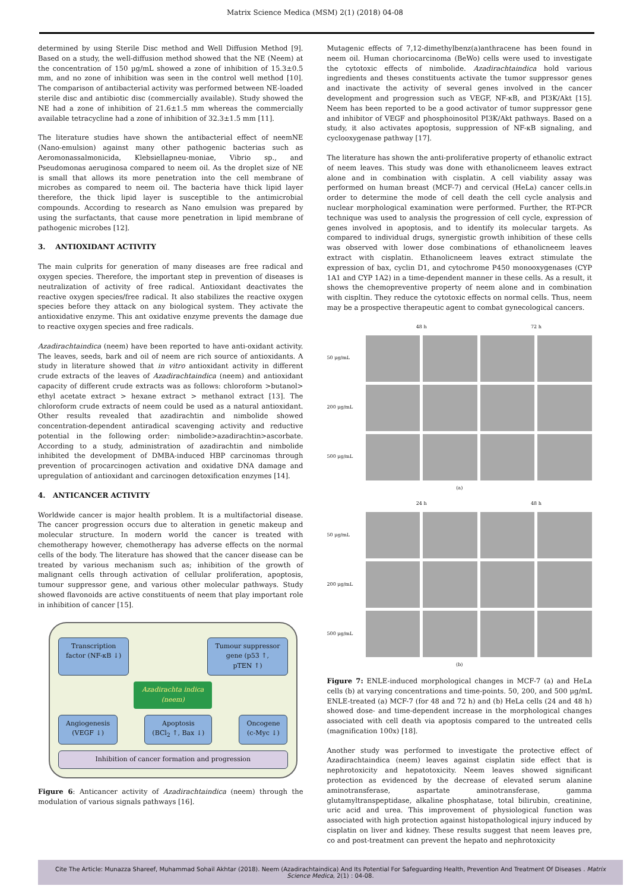Matrix Science Medica (MSM) 2(1) (2018) 04-08
determined by using Sterile Disc method and Well Diffusion Method [9]. Based on a study, the well-diffusion method showed that the NE (Neem) at the concentration of 150 µg/mL showed a zone of inhibition of 15.3±0.5 mm, and no zone of inhibition was seen in the control well method [10]. The comparison of antibacterial activity was performed between NE-loaded sterile disc and antibiotic disc (commercially available). Study showed the NE had a zone of inhibition of 21.6±1.5 mm whereas the commercially available tetracycline had a zone of inhibition of 32.3±1.5 mm [11].
The literature studies have shown the antibacterial effect of neemNE (Nano-emulsion) against many other pathogenic bacterias such as Aeromonassalmonicida, Klebsiellapneu-moniae, Vibrio sp., and Pseudomonas aeruginosa compared to neem oil. As the droplet size of NE is small that allows its more penetration into the cell membrane of microbes as compared to neem oil. The bacteria have thick lipid layer therefore, the thick lipid layer is susceptible to the antimicrobial compounds. According to research as Nano emulsion was prepared by using the surfactants, that cause more penetration in lipid membrane of pathogenic microbes [12].
3. ANTIOXIDANT ACTIVITY
The main culprits for generation of many diseases are free radical and oxygen species. Therefore, the important step in prevention of diseases is neutralization of activity of free radical. Antioxidant deactivates the reactive oxygen species/free radical. It also stabilizes the reactive oxygen species before they attack on any biological system. They activate the antioxidative enzyme. This ant oxidative enzyme prevents the damage due to reactive oxygen species and free radicals.
Azadirachtaindica (neem) have been reported to have anti-oxidant activity. The leaves, seeds, bark and oil of neem are rich source of antioxidants. A study in literature showed that in vitro antioxidant activity in different crude extracts of the leaves of Azadirachtaindica (neem) and antioxidant capacity of different crude extracts was as follows: chloroform >butanol> ethyl acetate extract > hexane extract > methanol extract [13]. The chloroform crude extracts of neem could be used as a natural antioxidant. Other results revealed that azadirachtin and nimbolide showed concentration-dependent antiradical scavenging activity and reductive potential in the following order: nimbolide>azadirachtin>ascorbate. According to a study, administration of azadirachtin and nimbolide inhibited the development of DMBA-induced HBP carcinomas through prevention of procarcinogen activation and oxidative DNA damage and upregulation of antioxidant and carcinogen detoxification enzymes [14].
4. ANTICANCER ACTIVITY
Worldwide cancer is major health problem. It is a multifactorial disease. The cancer progression occurs due to alteration in genetic makeup and molecular structure. In modern world the cancer is treated with chemotherapy however, chemotherapy has adverse effects on the normal cells of the body. The literature has showed that the cancer disease can be treated by various mechanism such as; inhibition of the growth of malignant cells through activation of cellular proliferation, apoptosis, tumour suppressor gene, and various other molecular pathways. Study showed flavonoids are active constituents of neem that play important role in inhibition of cancer [15].
Transcription
factor (NF-κB ↓)
Tumour suppressor
gene (p53 ↑,
pTEN ↑)
Azadirachta indica
(neem)
Angiogenesis
(VEGF ↓)
Apoptosis
(BCl<sub>2</sub> ↑, Bax ↓)
Oncogene
(c-Myc ↓)
Inhibition of cancer formation and progression
Figure 6: Anticancer activity of Azadirachtaindica (neem) through the modulation of various signals pathways [16].
Mutagenic effects of 7,12-dimethylbenz(a)anthracene has been found in neem oil. Human choriocarcinoma (BeWo) cells were used to investigate the cytotoxic effects of nimbolide. Azadirachtaindica hold various ingredients and theses constituents activate the tumor suppressor genes and inactivate the activity of several genes involved in the cancer development and progression such as VEGF, NF-κB, and PI3K/Akt [15]. Neem has been reported to be a good activator of tumor suppressor gene and inhibitor of VEGF and phosphoinositol PI3K/Akt pathways. Based on a study, it also activates apoptosis, suppression of NF-κB signaling, and cyclooxygenase pathway [17].
The literature has shown the anti-proliferative property of ethanolic extract of neem leaves. This study was done with ethanolicneem leaves extract alone and in combination with cisplatin. A cell viability assay was performed on human breast (MCF-7) and cervical (HeLa) cancer cells.in order to determine the mode of cell death the cell cycle analysis and nuclear morphological examination were performed. Further, the RT-PCR technique was used to analysis the progression of cell cycle, expression of genes involved in apoptosis, and to identify its molecular targets. As compared to individual drugs, synergistic growth inhibition of these cells was observed with lower dose combinations of ethanolicneem leaves extract with cisplatin. Ethanolicneem leaves extract stimulate the expression of bax, cyclin D1, and cytochrome P450 monooxygenases (CYP 1A1 and CYP 1A2) in a time-dependent manner in these cells. As a result, it shows the chemopreventive property of neem alone and in combination with cispltin. They reduce the cytotoxic effects on normal cells. Thus, neem may be a prospective therapeutic agent to combat gynecological cancers.
48 h
72 h
50 μg/mL
200 μg/mL
500 μg/mL
(a)
24 h
48 h
50 μg/mL
200 μg/mL
500 μg/mL
(b)
Figure 7: ENLE-induced morphological changes in MCF-7 (a) and HeLa cells (b) at varying concentrations and time-points. 50, 200, and 500 μg/mL ENLE-treated (a) MCF-7 (for 48 and 72 h) and (b) HeLa cells (24 and 48 h) showed dose- and time-dependent increase in the morphological changes associated with cell death via apoptosis compared to the untreated cells (magnification 100x) [18].
Another study was performed to investigate the protective effect of Azadirachtaindica (neem) leaves against cisplatin side effect that is nephrotoxicity and hepatotoxicity. Neem leaves showed significant protection as evidenced by the decrease of elevated serum alanine aminotransferase, aspartate aminotransferase, gamma glutamyltranspeptidase, alkaline phosphatase, total bilirubin, creatinine, uric acid and urea. This improvement of physiological function was associated with high protection against histopathological injury induced by cisplatin on liver and kidney. These results suggest that neem leaves pre, co and post-treatment can prevent the hepato and nephrotoxicity
Cite The Article: Munazza Shareef, Muhammad Sohail Akhtar (2018). Neem (Azadirachtaindica) And Its Potential For Safeguarding Health, Prevention And Treatment Of Diseases . Matrix Science Medica, 2(1) : 04-08.